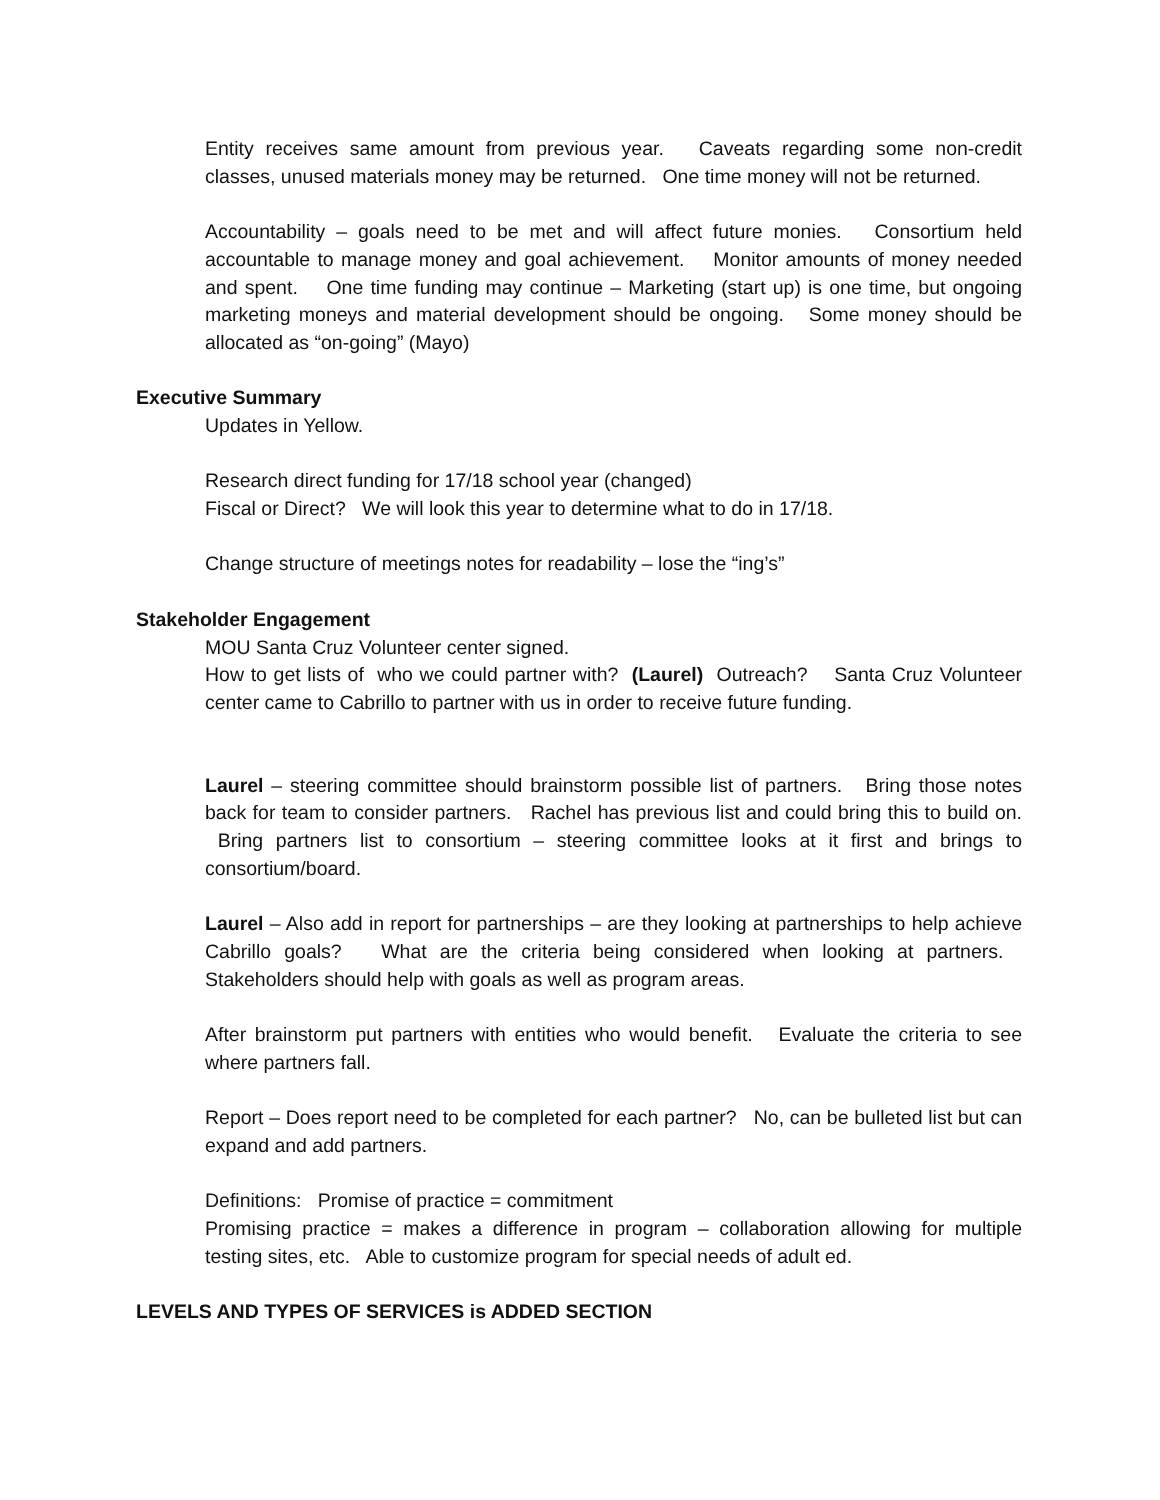Entity receives same amount from previous year. Caveats regarding some non-credit classes, unused materials money may be returned. One time money will not be returned.
Accountability – goals need to be met and will affect future monies. Consortium held accountable to manage money and goal achievement. Monitor amounts of money needed and spent. One time funding may continue – Marketing (start up) is one time, but ongoing marketing moneys and material development should be ongoing. Some money should be allocated as “on-going” (Mayo)
Executive Summary
Updates in Yellow.
Research direct funding for 17/18 school year (changed)
Fiscal or Direct? We will look this year to determine what to do in 17/18.
Change structure of meetings notes for readability – lose the “ing’s”
Stakeholder Engagement
MOU Santa Cruz Volunteer center signed.
How to get lists of who we could partner with? (Laurel) Outreach? Santa Cruz Volunteer center came to Cabrillo to partner with us in order to receive future funding.
Laurel – steering committee should brainstorm possible list of partners. Bring those notes back for team to consider partners. Rachel has previous list and could bring this to build on. Bring partners list to consortium – steering committee looks at it first and brings to consortium/board.
Laurel – Also add in report for partnerships – are they looking at partnerships to help achieve Cabrillo goals? What are the criteria being considered when looking at partners. Stakeholders should help with goals as well as program areas.
After brainstorm put partners with entities who would benefit. Evaluate the criteria to see where partners fall.
Report – Does report need to be completed for each partner? No, can be bulleted list but can expand and add partners.
Definitions: Promise of practice = commitment
Promising practice = makes a difference in program – collaboration allowing for multiple testing sites, etc. Able to customize program for special needs of adult ed.
LEVELS AND TYPES OF SERVICES is ADDED SECTION